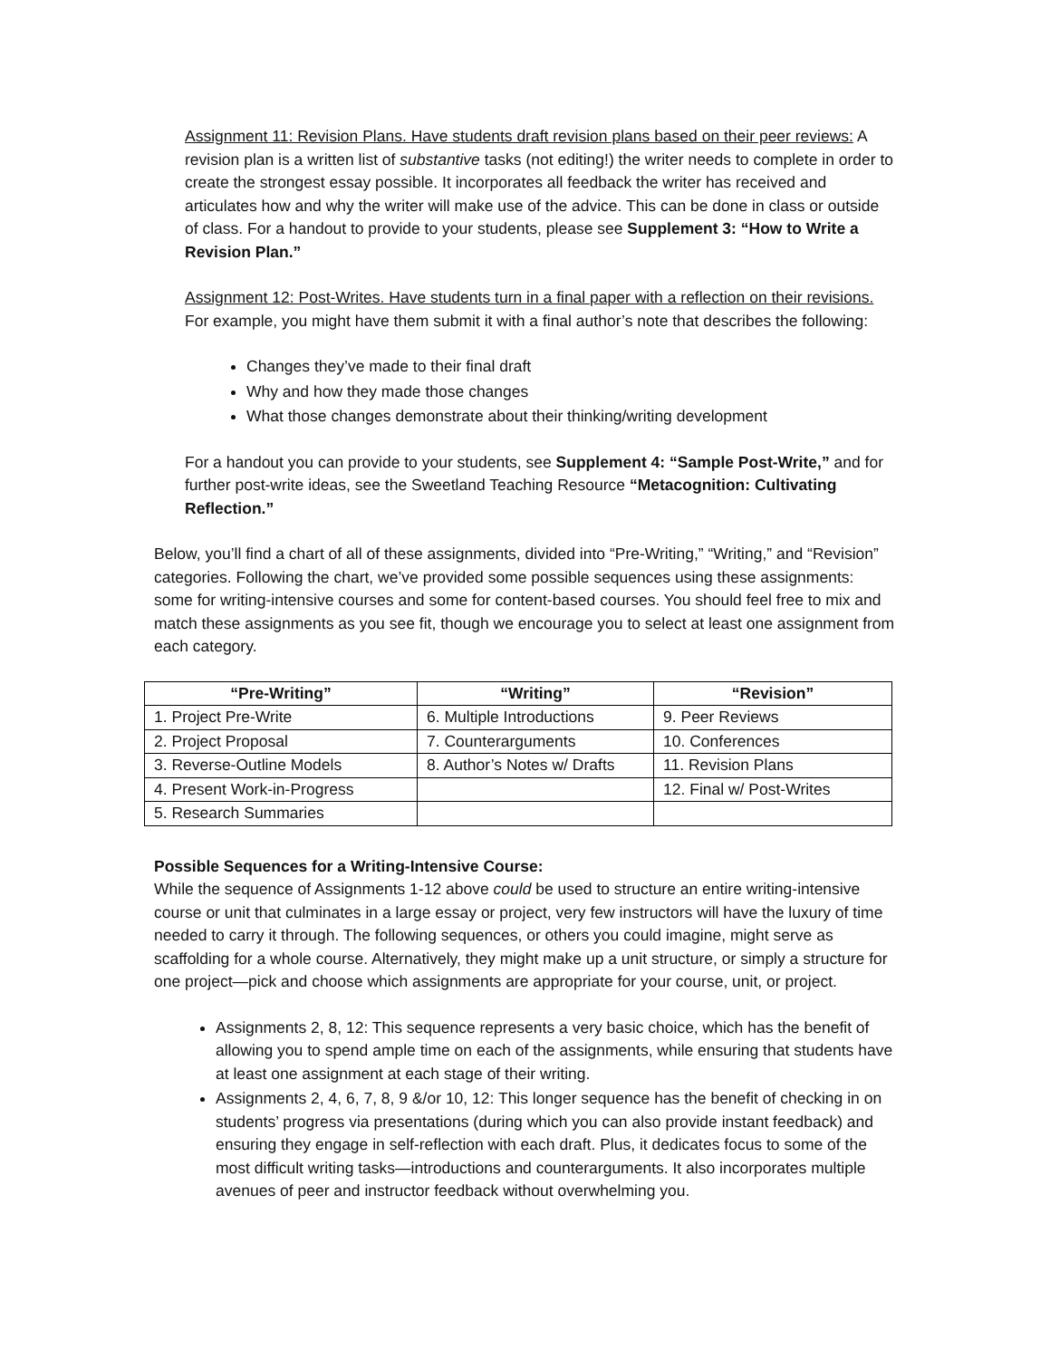Assignment 11: Revision Plans. Have students draft revision plans based on their peer reviews: A revision plan is a written list of substantive tasks (not editing!) the writer needs to complete in order to create the strongest essay possible. It incorporates all feedback the writer has received and articulates how and why the writer will make use of the advice. This can be done in class or outside of class. For a handout to provide to your students, please see Supplement 3: “How to Write a Revision Plan.”
Assignment 12: Post-Writes. Have students turn in a final paper with a reflection on their revisions. For example, you might have them submit it with a final author’s note that describes the following:
Changes they’ve made to their final draft
Why and how they made those changes
What those changes demonstrate about their thinking/writing development
For a handout you can provide to your students, see Supplement 4: “Sample Post-Write,” and for further post-write ideas, see the Sweetland Teaching Resource “Metacognition: Cultivating Reflection.”
Below, you’ll find a chart of all of these assignments, divided into “Pre-Writing,” “Writing,” and “Revision” categories. Following the chart, we’ve provided some possible sequences using these assignments: some for writing-intensive courses and some for content-based courses. You should feel free to mix and match these assignments as you see fit, though we encourage you to select at least one assignment from each category.
| “Pre-Writing” | “Writing” | “Revision” |
| --- | --- | --- |
| 1. Project Pre-Write | 6. Multiple Introductions | 9. Peer Reviews |
| 2. Project Proposal | 7. Counterarguments | 10. Conferences |
| 3. Reverse-Outline Models | 8. Author’s Notes w/ Drafts | 11. Revision Plans |
| 4. Present Work-in-Progress | | 12. Final w/ Post-Writes |
| 5. Research Summaries | | |
Possible Sequences for a Writing-Intensive Course:
While the sequence of Assignments 1-12 above could be used to structure an entire writing-intensive course or unit that culminates in a large essay or project, very few instructors will have the luxury of time needed to carry it through. The following sequences, or others you could imagine, might serve as scaffolding for a whole course. Alternatively, they might make up a unit structure, or simply a structure for one project—pick and choose which assignments are appropriate for your course, unit, or project.
Assignments 2, 8, 12: This sequence represents a very basic choice, which has the benefit of allowing you to spend ample time on each of the assignments, while ensuring that students have at least one assignment at each stage of their writing.
Assignments 2, 4, 6, 7, 8, 9 &/or 10, 12: This longer sequence has the benefit of checking in on students’ progress via presentations (during which you can also provide instant feedback) and ensuring they engage in self-reflection with each draft. Plus, it dedicates focus to some of the most difficult writing tasks—introductions and counterarguments. It also incorporates multiple avenues of peer and instructor feedback without overwhelming you.